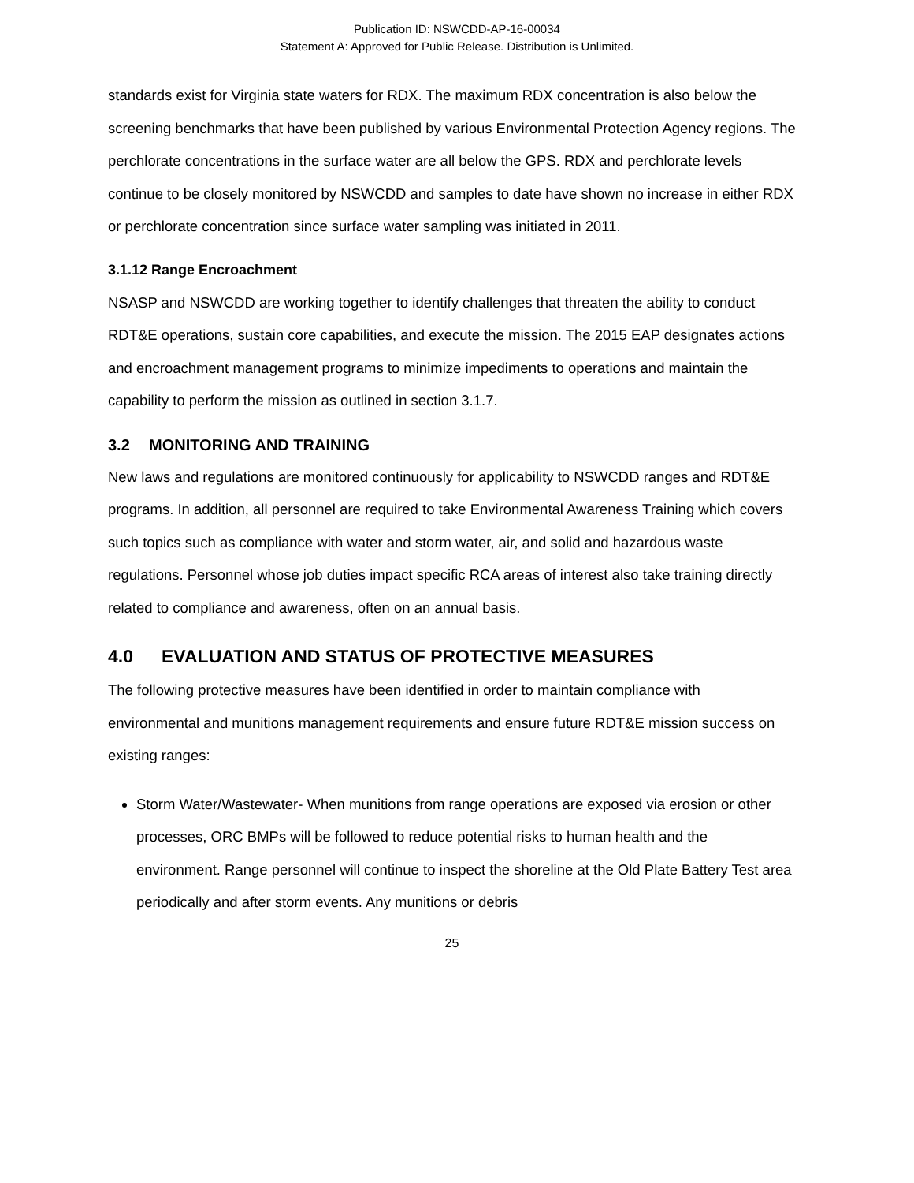Publication ID: NSWCDD-AP-16-00034
Statement A: Approved for Public Release. Distribution is Unlimited.
standards exist for Virginia state waters for RDX. The maximum RDX concentration is also below the screening benchmarks that have been published by various Environmental Protection Agency regions. The perchlorate concentrations in the surface water are all below the GPS. RDX and perchlorate levels continue to be closely monitored by NSWCDD and samples to date have shown no increase in either RDX or perchlorate concentration since surface water sampling was initiated in 2011.
3.1.12 Range Encroachment
NSASP and NSWCDD are working together to identify challenges that threaten the ability to conduct RDT&E operations, sustain core capabilities, and execute the mission. The 2015 EAP designates actions and encroachment management programs to minimize impediments to operations and maintain the capability to perform the mission as outlined in section 3.1.7.
3.2 MONITORING AND TRAINING
New laws and regulations are monitored continuously for applicability to NSWCDD ranges and RDT&E programs. In addition, all personnel are required to take Environmental Awareness Training which covers such topics such as compliance with water and storm water, air, and solid and hazardous waste regulations. Personnel whose job duties impact specific RCA areas of interest also take training directly related to compliance and awareness, often on an annual basis.
4.0 EVALUATION AND STATUS OF PROTECTIVE MEASURES
The following protective measures have been identified in order to maintain compliance with environmental and munitions management requirements and ensure future RDT&E mission success on existing ranges:
Storm Water/Wastewater- When munitions from range operations are exposed via erosion or other processes, ORC BMPs will be followed to reduce potential risks to human health and the environment. Range personnel will continue to inspect the shoreline at the Old Plate Battery Test area periodically and after storm events. Any munitions or debris
25